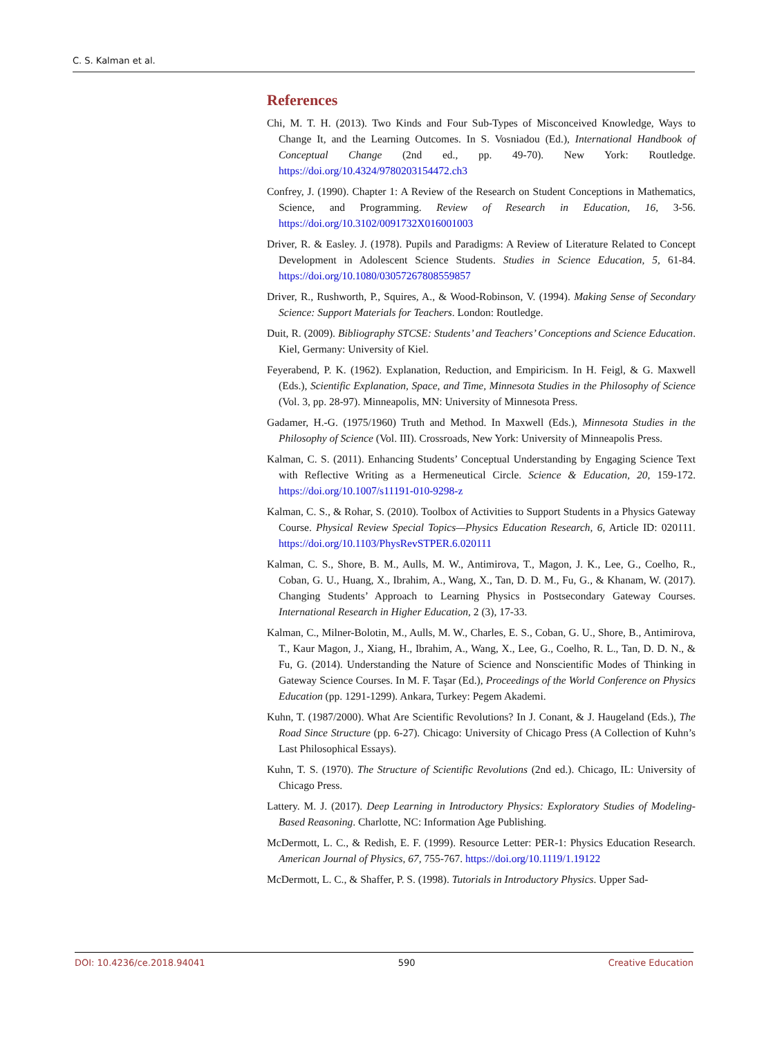C. S. Kalman et al.
References
Chi, M. T. H. (2013). Two Kinds and Four Sub-Types of Misconceived Knowledge, Ways to Change It, and the Learning Outcomes. In S. Vosniadou (Ed.), International Handbook of Conceptual Change (2nd ed., pp. 49-70). New York: Routledge. https://doi.org/10.4324/9780203154472.ch3
Confrey, J. (1990). Chapter 1: A Review of the Research on Student Conceptions in Mathematics, Science, and Programming. Review of Research in Education, 16, 3-56. https://doi.org/10.3102/0091732X016001003
Driver, R. & Easley. J. (1978). Pupils and Paradigms: A Review of Literature Related to Concept Development in Adolescent Science Students. Studies in Science Education, 5, 61-84. https://doi.org/10.1080/03057267808559857
Driver, R., Rushworth, P., Squires, A., & Wood-Robinson, V. (1994). Making Sense of Secondary Science: Support Materials for Teachers. London: Routledge.
Duit, R. (2009). Bibliography STCSE: Students’ and Teachers’ Conceptions and Science Education. Kiel, Germany: University of Kiel.
Feyerabend, P. K. (1962). Explanation, Reduction, and Empiricism. In H. Feigl, & G. Maxwell (Eds.), Scientific Explanation, Space, and Time, Minnesota Studies in the Philosophy of Science (Vol. 3, pp. 28-97). Minneapolis, MN: University of Minnesota Press.
Gadamer, H.-G. (1975/1960) Truth and Method. In Maxwell (Eds.), Minnesota Studies in the Philosophy of Science (Vol. III). Crossroads, New York: University of Minneapolis Press.
Kalman, C. S. (2011). Enhancing Students’ Conceptual Understanding by Engaging Science Text with Reflective Writing as a Hermeneutical Circle. Science & Education, 20, 159-172. https://doi.org/10.1007/s11191-010-9298-z
Kalman, C. S., & Rohar, S. (2010). Toolbox of Activities to Support Students in a Physics Gateway Course. Physical Review Special Topics—Physics Education Research, 6, Article ID: 020111. https://doi.org/10.1103/PhysRevSTPER.6.020111
Kalman, C. S., Shore, B. M., Aulls, M. W., Antimirova, T., Magon, J. K., Lee, G., Coelho, R., Coban, G. U., Huang, X., Ibrahim, A., Wang, X., Tan, D. D. M., Fu, G., & Khanam, W. (2017). Changing Students’ Approach to Learning Physics in Postsecondary Gateway Courses. International Research in Higher Education, 2 (3), 17-33.
Kalman, C., Milner-Bolotin, M., Aulls, M. W., Charles, E. S., Coban, G. U., Shore, B., Antimirova, T., Kaur Magon, J., Xiang, H., Ibrahim, A., Wang, X., Lee, G., Coelho, R. L., Tan, D. D. N., & Fu, G. (2014). Understanding the Nature of Science and Nonscientific Modes of Thinking in Gateway Science Courses. In M. F. Taşar (Ed.), Proceedings of the World Conference on Physics Education (pp. 1291-1299). Ankara, Turkey: Pegem Akademi.
Kuhn, T. (1987/2000). What Are Scientific Revolutions? In J. Conant, & J. Haugeland (Eds.), The Road Since Structure (pp. 6-27). Chicago: University of Chicago Press (A Collection of Kuhn’s Last Philosophical Essays).
Kuhn, T. S. (1970). The Structure of Scientific Revolutions (2nd ed.). Chicago, IL: University of Chicago Press.
Lattery. M. J. (2017). Deep Learning in Introductory Physics: Exploratory Studies of Modeling-Based Reasoning. Charlotte, NC: Information Age Publishing.
McDermott, L. C., & Redish, E. F. (1999). Resource Letter: PER-1: Physics Education Research. American Journal of Physics, 67, 755-767. https://doi.org/10.1119/1.19122
McDermott, L. C., & Shaffer, P. S. (1998). Tutorials in Introductory Physics. Upper Sad-
DOI: 10.4236/ce.2018.94041 590 Creative Education